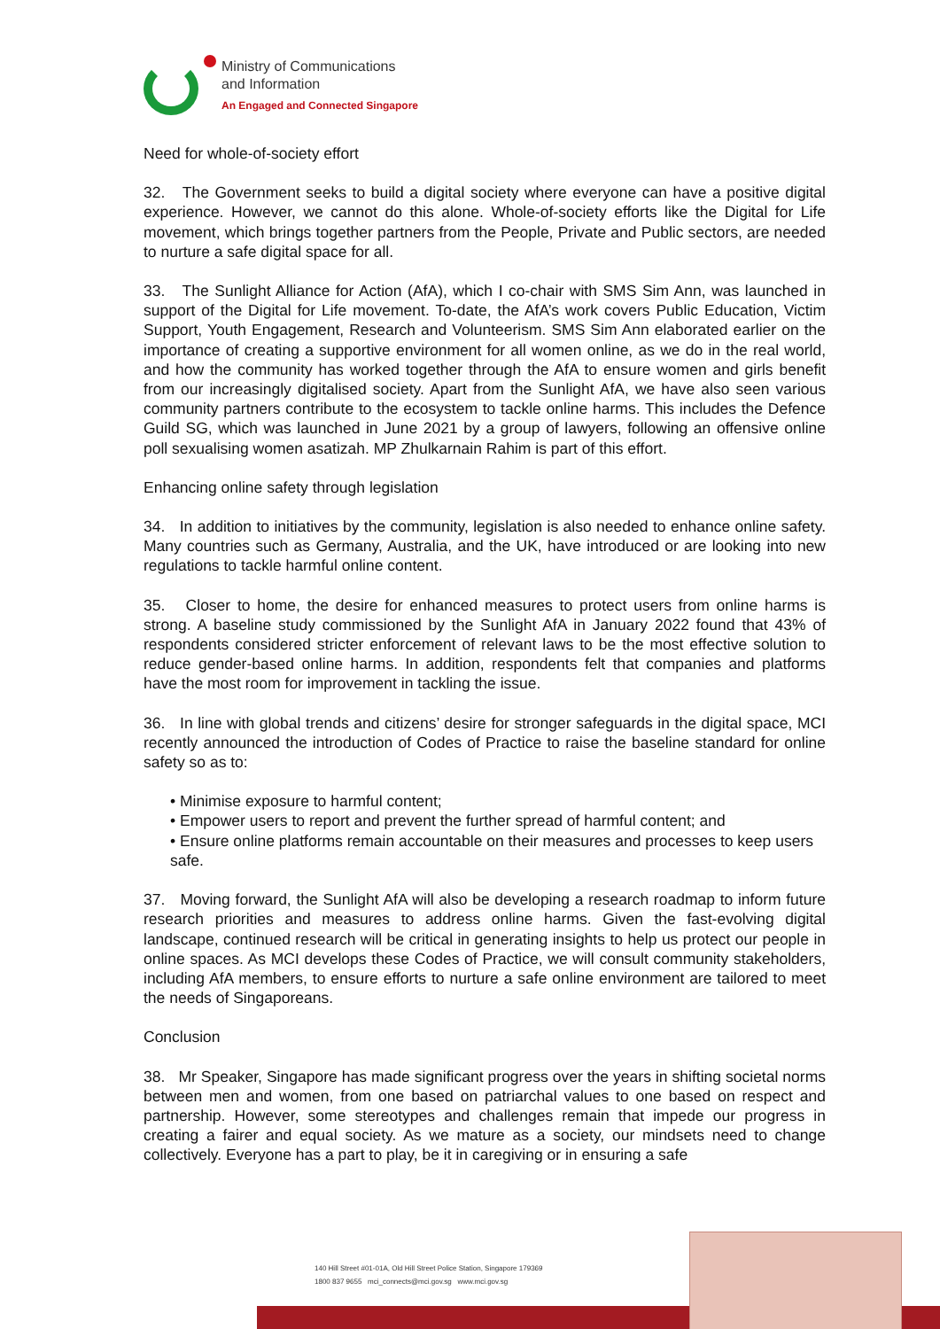Ministry of Communications
and Information
An Engaged and Connected Singapore
Need for whole-of-society effort
32. The Government seeks to build a digital society where everyone can have a positive digital experience. However, we cannot do this alone. Whole-of-society efforts like the Digital for Life movement, which brings together partners from the People, Private and Public sectors, are needed to nurture a safe digital space for all.
33. The Sunlight Alliance for Action (AfA), which I co-chair with SMS Sim Ann, was launched in support of the Digital for Life movement. To-date, the AfA’s work covers Public Education, Victim Support, Youth Engagement, Research and Volunteerism. SMS Sim Ann elaborated earlier on the importance of creating a supportive environment for all women online, as we do in the real world, and how the community has worked together through the AfA to ensure women and girls benefit from our increasingly digitalised society. Apart from the Sunlight AfA, we have also seen various community partners contribute to the ecosystem to tackle online harms. This includes the Defence Guild SG, which was launched in June 2021 by a group of lawyers, following an offensive online poll sexualising women asatizah. MP Zhulkarnain Rahim is part of this effort.
Enhancing online safety through legislation
34. In addition to initiatives by the community, legislation is also needed to enhance online safety. Many countries such as Germany, Australia, and the UK, have introduced or are looking into new regulations to tackle harmful online content.
35. Closer to home, the desire for enhanced measures to protect users from online harms is strong. A baseline study commissioned by the Sunlight AfA in January 2022 found that 43% of respondents considered stricter enforcement of relevant laws to be the most effective solution to reduce gender-based online harms. In addition, respondents felt that companies and platforms have the most room for improvement in tackling the issue.
36. In line with global trends and citizens’ desire for stronger safeguards in the digital space, MCI recently announced the introduction of Codes of Practice to raise the baseline standard for online safety so as to:
• Minimise exposure to harmful content;
• Empower users to report and prevent the further spread of harmful content; and
• Ensure online platforms remain accountable on their measures and processes to keep users safe.
37. Moving forward, the Sunlight AfA will also be developing a research roadmap to inform future research priorities and measures to address online harms. Given the fast-evolving digital landscape, continued research will be critical in generating insights to help us protect our people in online spaces. As MCI develops these Codes of Practice, we will consult community stakeholders, including AfA members, to ensure efforts to nurture a safe online environment are tailored to meet the needs of Singaporeans.
Conclusion
38. Mr Speaker, Singapore has made significant progress over the years in shifting societal norms between men and women, from one based on patriarchal values to one based on respect and partnership. However, some stereotypes and challenges remain that impede our progress in creating a fairer and equal society. As we mature as a society, our mindsets need to change collectively. Everyone has a part to play, be it in caregiving or in ensuring a safe
140 Hill Street #01-01A, Old Hill Street Police Station, Singapore 179369
1800 837 9655 mci_connects@mci.gov.sg www.mci.gov.sg